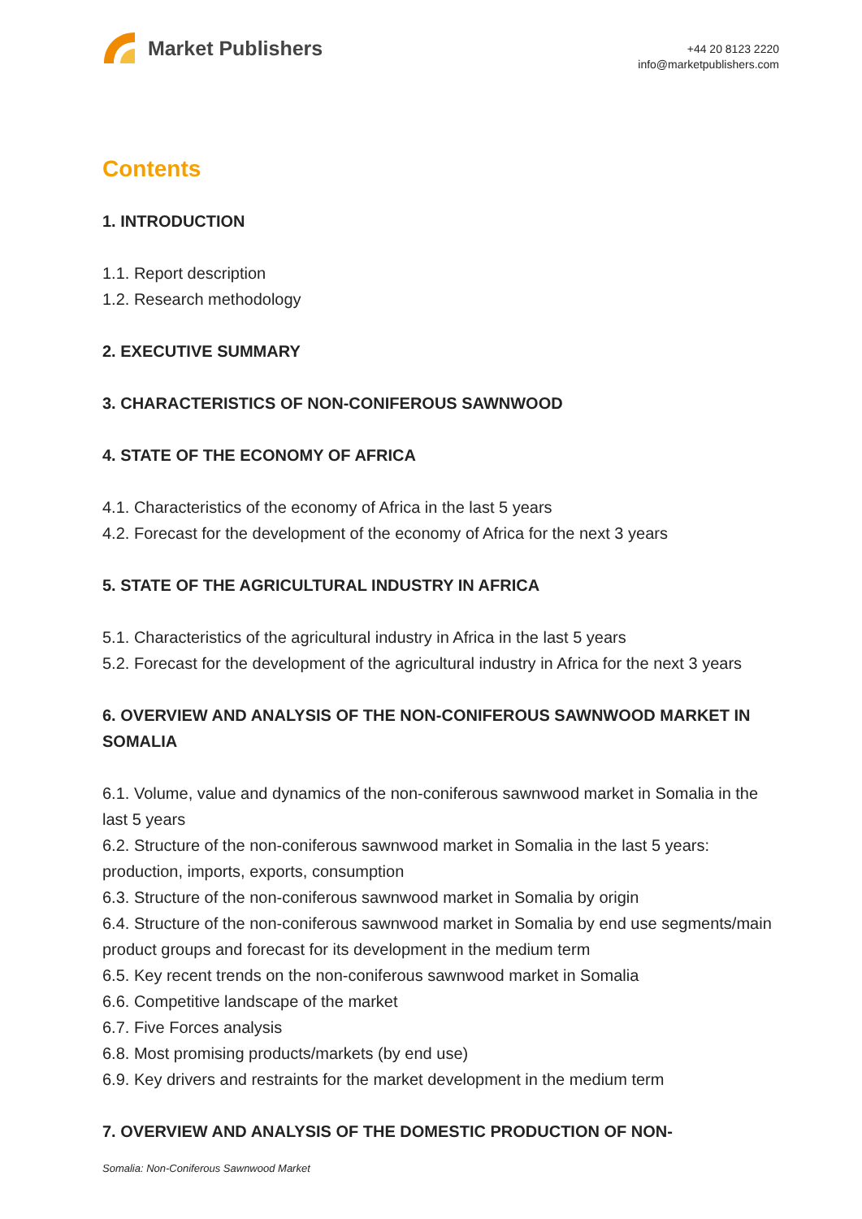Market Publishers
+44 20 8123 2220
info@marketpublishers.com
Contents
1. INTRODUCTION
1.1. Report description
1.2. Research methodology
2. EXECUTIVE SUMMARY
3. CHARACTERISTICS OF NON-CONIFEROUS SAWNWOOD
4. STATE OF THE ECONOMY OF AFRICA
4.1. Characteristics of the economy of Africa in the last 5 years
4.2. Forecast for the development of the economy of Africa for the next 3 years
5. STATE OF THE AGRICULTURAL INDUSTRY IN AFRICA
5.1. Characteristics of the agricultural industry in Africa in the last 5 years
5.2. Forecast for the development of the agricultural industry in Africa for the next 3 years
6. OVERVIEW AND ANALYSIS OF THE NON-CONIFEROUS SAWNWOOD MARKET IN SOMALIA
6.1. Volume, value and dynamics of the non-coniferous sawnwood market in Somalia in the last 5 years
6.2. Structure of the non-coniferous sawnwood market in Somalia in the last 5 years: production, imports, exports, consumption
6.3. Structure of the non-coniferous sawnwood market in Somalia by origin
6.4. Structure of the non-coniferous sawnwood market in Somalia by end use segments/main product groups and forecast for its development in the medium term
6.5. Key recent trends on the non-coniferous sawnwood market in Somalia
6.6. Competitive landscape of the market
6.7. Five Forces analysis
6.8. Most promising products/markets (by end use)
6.9. Key drivers and restraints for the market development in the medium term
7. OVERVIEW AND ANALYSIS OF THE DOMESTIC PRODUCTION OF NON-
Somalia: Non-Coniferous Sawnwood Market